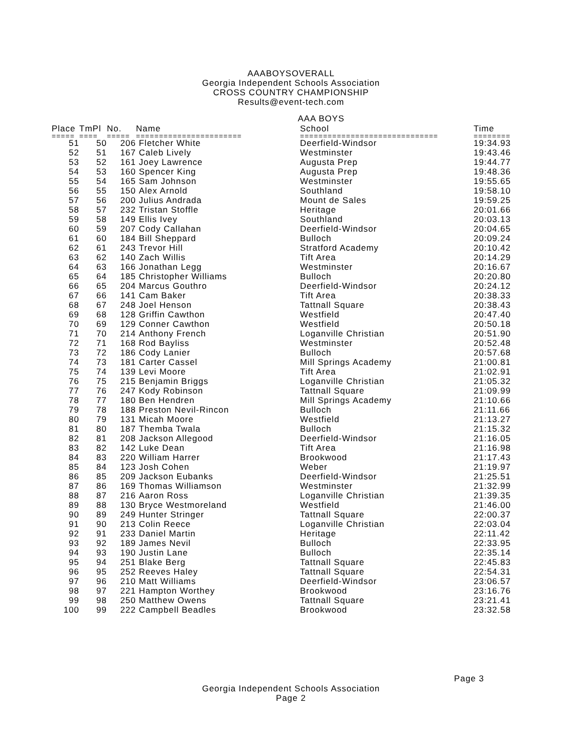AAABOYSOVERALL
Georgia Independent Schools Association
CROSS COUNTRY CHAMPIONSHIP
Results@event-tech.com
AAA BOYS
| Place | TmPl | No. | Name | School | Time |
| --- | --- | --- | --- | --- | --- |
| ===== | ==== | ===== | ======================= | ============================== | ======== |
| 51 | 50 | 206 | Fletcher White | Deerfield-Windsor | 19:34.93 |
| 52 | 51 | 167 | Caleb Lively | Westminster | 19:43.46 |
| 53 | 52 | 161 | Joey Lawrence | Augusta Prep | 19:44.77 |
| 54 | 53 | 160 | Spencer King | Augusta Prep | 19:48.36 |
| 55 | 54 | 165 | Sam Johnson | Westminster | 19:55.65 |
| 56 | 55 | 150 | Alex Arnold | Southland | 19:58.10 |
| 57 | 56 | 200 | Julius Andrada | Mount de Sales | 19:59.25 |
| 58 | 57 | 232 | Tristan Stoffle | Heritage | 20:01.66 |
| 59 | 58 | 149 | Ellis Ivey | Southland | 20:03.13 |
| 60 | 59 | 207 | Cody Callahan | Deerfield-Windsor | 20:04.65 |
| 61 | 60 | 184 | Bill Sheppard | Bulloch | 20:09.24 |
| 62 | 61 | 243 | Trevor Hill | Stratford Academy | 20:10.42 |
| 63 | 62 | 140 | Zach Willis | Tift Area | 20:14.29 |
| 64 | 63 | 166 | Jonathan Legg | Westminster | 20:16.67 |
| 65 | 64 | 185 | Christopher Williams | Bulloch | 20:20.80 |
| 66 | 65 | 204 | Marcus Gouthro | Deerfield-Windsor | 20:24.12 |
| 67 | 66 | 141 | Cam Baker | Tift Area | 20:38.33 |
| 68 | 67 | 248 | Joel Henson | Tattnall Square | 20:38.43 |
| 69 | 68 | 128 | Griffin Cawthon | Westfield | 20:47.40 |
| 70 | 69 | 129 | Conner Cawthon | Westfield | 20:50.18 |
| 71 | 70 | 214 | Anthony French | Loganville Christian | 20:51.90 |
| 72 | 71 | 168 | Rod Bayliss | Westminster | 20:52.48 |
| 73 | 72 | 186 | Cody Lanier | Bulloch | 20:57.68 |
| 74 | 73 | 181 | Carter Cassel | Mill Springs Academy | 21:00.81 |
| 75 | 74 | 139 | Levi Moore | Tift Area | 21:02.91 |
| 76 | 75 | 215 | Benjamin Briggs | Loganville Christian | 21:05.32 |
| 77 | 76 | 247 | Kody Robinson | Tattnall Square | 21:09.99 |
| 78 | 77 | 180 | Ben Hendren | Mill Springs Academy | 21:10.66 |
| 79 | 78 | 188 | Preston Nevil-Rincon | Bulloch | 21:11.66 |
| 80 | 79 | 131 | Micah Moore | Westfield | 21:13.27 |
| 81 | 80 | 187 | Themba Twala | Bulloch | 21:15.32 |
| 82 | 81 | 208 | Jackson Allegood | Deerfield-Windsor | 21:16.05 |
| 83 | 82 | 142 | Luke Dean | Tift Area | 21:16.98 |
| 84 | 83 | 220 | William Harrer | Brookwood | 21:17.43 |
| 85 | 84 | 123 | Josh Cohen | Weber | 21:19.97 |
| 86 | 85 | 209 | Jackson Eubanks | Deerfield-Windsor | 21:25.51 |
| 87 | 86 | 169 | Thomas Williamson | Westminster | 21:32.99 |
| 88 | 87 | 216 | Aaron Ross | Loganville Christian | 21:39.35 |
| 89 | 88 | 130 | Bryce Westmoreland | Westfield | 21:46.00 |
| 90 | 89 | 249 | Hunter Stringer | Tattnall Square | 22:00.37 |
| 91 | 90 | 213 | Colin Reece | Loganville Christian | 22:03.04 |
| 92 | 91 | 233 | Daniel Martin | Heritage | 22:11.42 |
| 93 | 92 | 189 | James Nevil | Bulloch | 22:33.95 |
| 94 | 93 | 190 | Justin Lane | Bulloch | 22:35.14 |
| 95 | 94 | 251 | Blake Berg | Tattnall Square | 22:45.83 |
| 96 | 95 | 252 | Reeves Haley | Tattnall Square | 22:54.31 |
| 97 | 96 | 210 | Matt Williams | Deerfield-Windsor | 23:06.57 |
| 98 | 97 | 221 | Hampton Worthey | Brookwood | 23:16.76 |
| 99 | 98 | 250 | Matthew Owens | Tattnall Square | 23:21.41 |
| 100 | 99 | 222 | Campbell Beadles | Brookwood | 23:32.58 |
Page 3
Georgia Independent Schools Association
Page 2